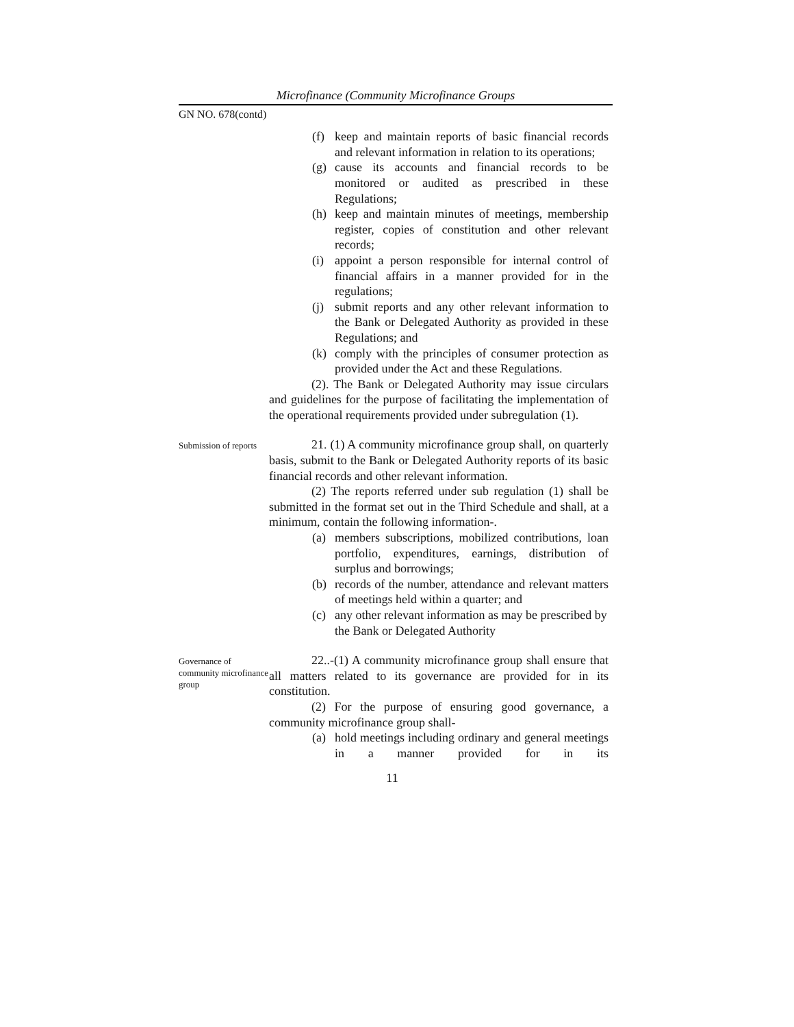Microfinance (Community Microfinance Groups
GN NO. 678(contd)
(f) keep and maintain reports of basic financial records and relevant information in relation to its operations;
(g) cause its accounts and financial records to be monitored or audited as prescribed in these Regulations;
(h) keep and maintain minutes of meetings, membership register, copies of constitution and other relevant records;
(i) appoint a person responsible for internal control of financial affairs in a manner provided for in the regulations;
(j) submit reports and any other relevant information to the Bank or Delegated Authority as provided in these Regulations; and
(k) comply with the principles of consumer protection as provided under the Act and these Regulations.
(2). The Bank or Delegated Authority may issue circulars and guidelines for the purpose of facilitating the implementation of the operational requirements provided under subregulation (1).
Submission of reports
21. (1) A community microfinance group shall, on quarterly basis, submit to the Bank or Delegated Authority reports of its basic financial records and other relevant information.
(2) The reports referred under sub regulation (1) shall be submitted in the format set out in the Third Schedule and shall, at a minimum, contain the following information-.
(a) members subscriptions, mobilized contributions, loan portfolio, expenditures, earnings, distribution of surplus and borrowings;
(b) records of the number, attendance and relevant matters of meetings held within a quarter; and
(c) any other relevant information as may be prescribed by the Bank or Delegated Authority
Governance of community microfinance group
22..-(1) A community microfinance group shall ensure that all matters related to its governance are provided for in its constitution.
(2) For the purpose of ensuring good governance, a community microfinance group shall-
(a) hold meetings including ordinary and general meetings in a manner provided for in its
11